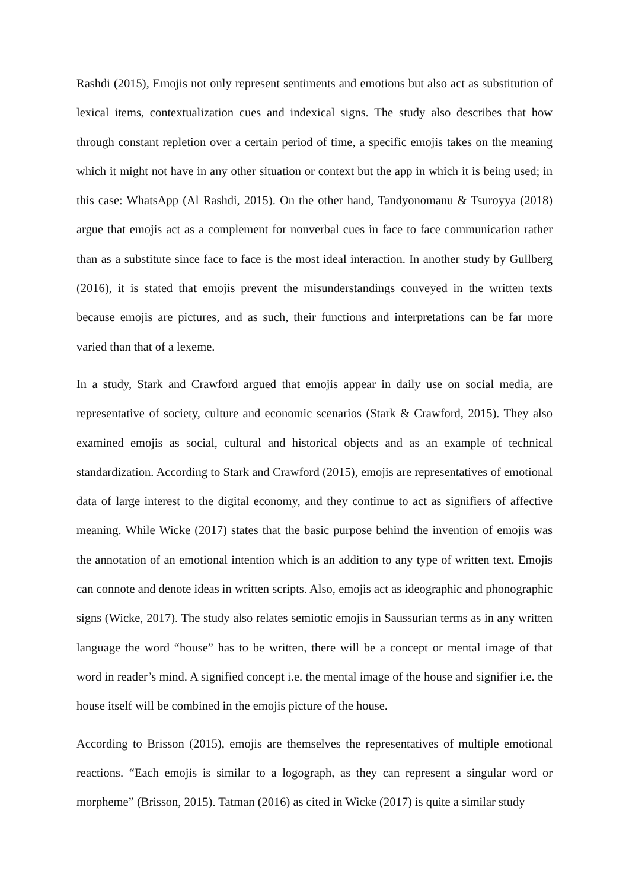Rashdi (2015), Emojis not only represent sentiments and emotions but also act as substitution of lexical items, contextualization cues and indexical signs. The study also describes that how through constant repletion over a certain period of time, a specific emojis takes on the meaning which it might not have in any other situation or context but the app in which it is being used; in this case: WhatsApp (Al Rashdi, 2015). On the other hand, Tandyonomanu & Tsuroyya (2018) argue that emojis act as a complement for nonverbal cues in face to face communication rather than as a substitute since face to face is the most ideal interaction. In another study by Gullberg (2016), it is stated that emojis prevent the misunderstandings conveyed in the written texts because emojis are pictures, and as such, their functions and interpretations can be far more varied than that of a lexeme.
In a study, Stark and Crawford argued that emojis appear in daily use on social media, are representative of society, culture and economic scenarios (Stark & Crawford, 2015). They also examined emojis as social, cultural and historical objects and as an example of technical standardization. According to Stark and Crawford (2015), emojis are representatives of emotional data of large interest to the digital economy, and they continue to act as signifiers of affective meaning. While Wicke (2017) states that the basic purpose behind the invention of emojis was the annotation of an emotional intention which is an addition to any type of written text. Emojis can connote and denote ideas in written scripts. Also, emojis act as ideographic and phonographic signs (Wicke, 2017). The study also relates semiotic emojis in Saussurian terms as in any written language the word “house” has to be written, there will be a concept or mental image of that word in reader’s mind. A signified concept i.e. the mental image of the house and signifier i.e. the house itself will be combined in the emojis picture of the house.
According to Brisson (2015), emojis are themselves the representatives of multiple emotional reactions. “Each emojis is similar to a logograph, as they can represent a singular word or morpheme” (Brisson, 2015). Tatman (2016) as cited in Wicke (2017) is quite a similar study